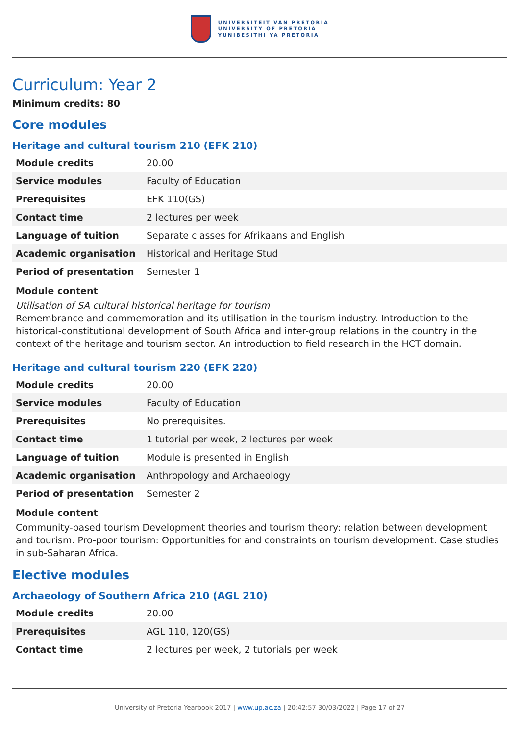UNIVERSITEIT VAN PRETORIA
UNIVERSITY OF PRETORIA
YUNIBESITHI YA PRETORIA
Curriculum: Year 2
Minimum credits: 80
Core modules
Heritage and cultural tourism 210 (EFK 210)
| Module credits | 20.00 |
| Service modules | Faculty of Education |
| Prerequisites | EFK 110(GS) |
| Contact time | 2 lectures per week |
| Language of tuition | Separate classes for Afrikaans and English |
| Academic organisation | Historical and Heritage Stud |
| Period of presentation | Semester 1 |
Module content
Utilisation of SA cultural historical heritage for tourism
Remembrance and commemoration and its utilisation in the tourism industry. Introduction to the historical-constitutional development of South Africa and inter-group relations in the country in the context of the heritage and tourism sector. An introduction to field research in the HCT domain.
Heritage and cultural tourism 220 (EFK 220)
| Module credits | 20.00 |
| Service modules | Faculty of Education |
| Prerequisites | No prerequisites. |
| Contact time | 1 tutorial per week, 2 lectures per week |
| Language of tuition | Module is presented in English |
| Academic organisation | Anthropology and Archaeology |
| Period of presentation | Semester 2 |
Module content
Community-based tourism Development theories and tourism theory: relation between development and tourism. Pro-poor tourism: Opportunities for and constraints on tourism development. Case studies in sub-Saharan Africa.
Elective modules
Archaeology of Southern Africa 210 (AGL 210)
| Module credits | 20.00 |
| Prerequisites | AGL 110, 120(GS) |
| Contact time | 2 lectures per week, 2 tutorials per week |
University of Pretoria Yearbook 2017 | www.up.ac.za | 20:42:57 30/03/2022 | Page 17 of 27